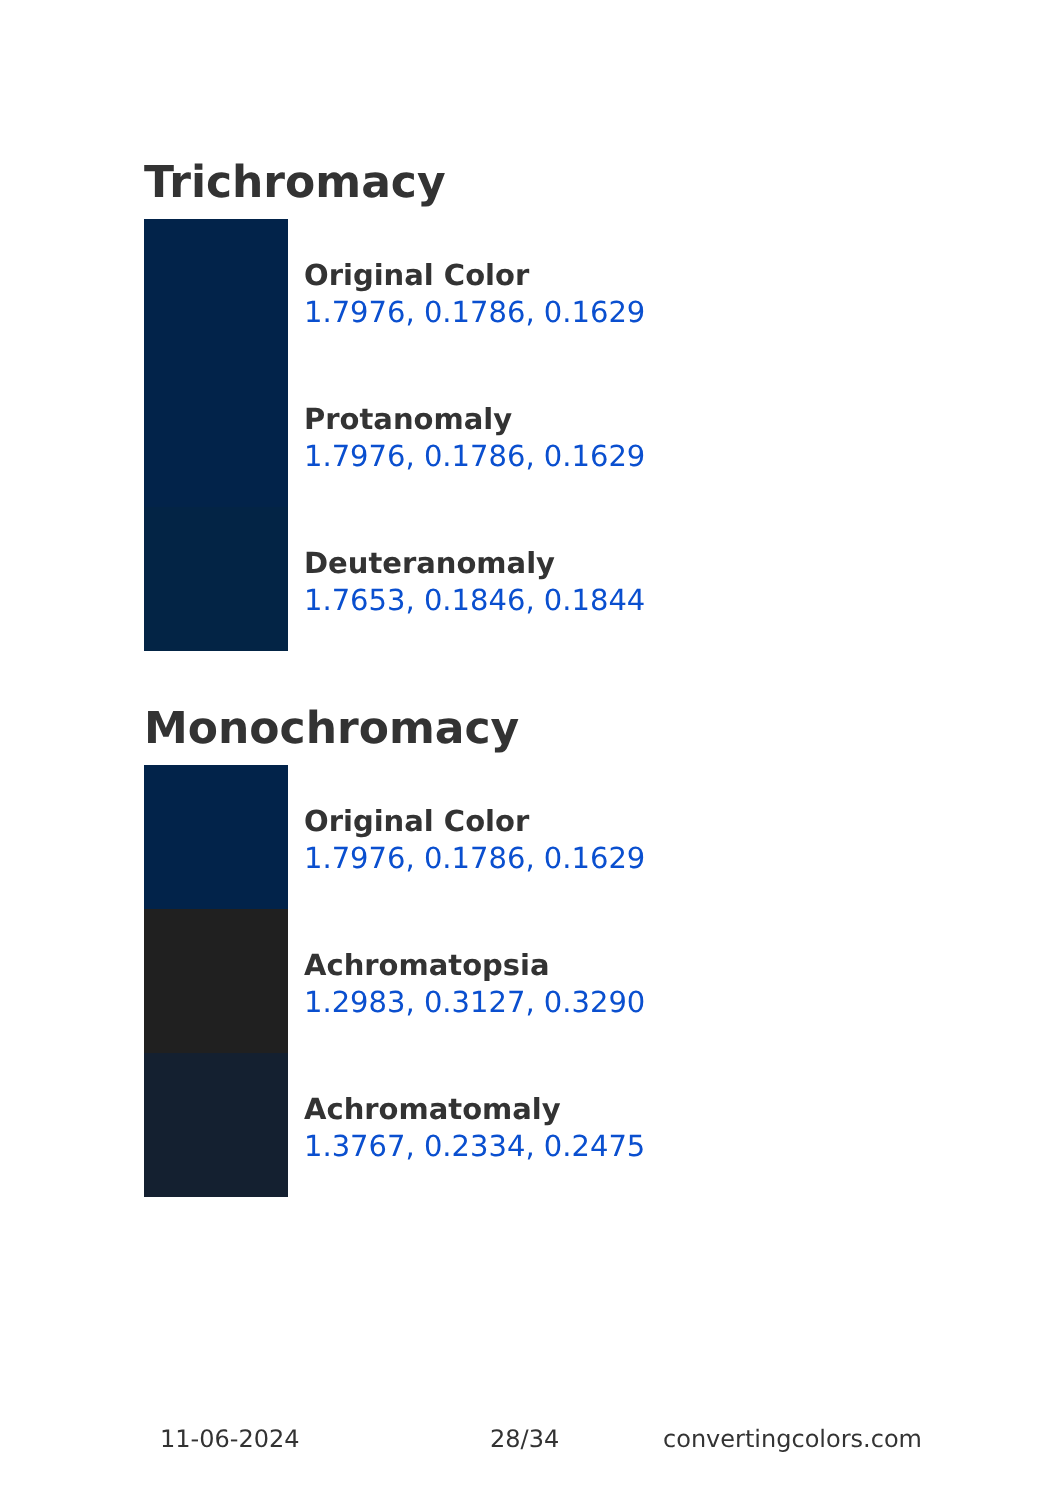Trichromacy
Original Color
1.7976, 0.1786, 0.1629
Protanomaly
1.7976, 0.1786, 0.1629
Deuteranomaly
1.7653, 0.1846, 0.1844
Monochromacy
Original Color
1.7976, 0.1786, 0.1629
Achromatopsia
1.2983, 0.3127, 0.3290
Achromatomaly
1.3767, 0.2334, 0.2475
11-06-2024 28/34 convertingcolors.com